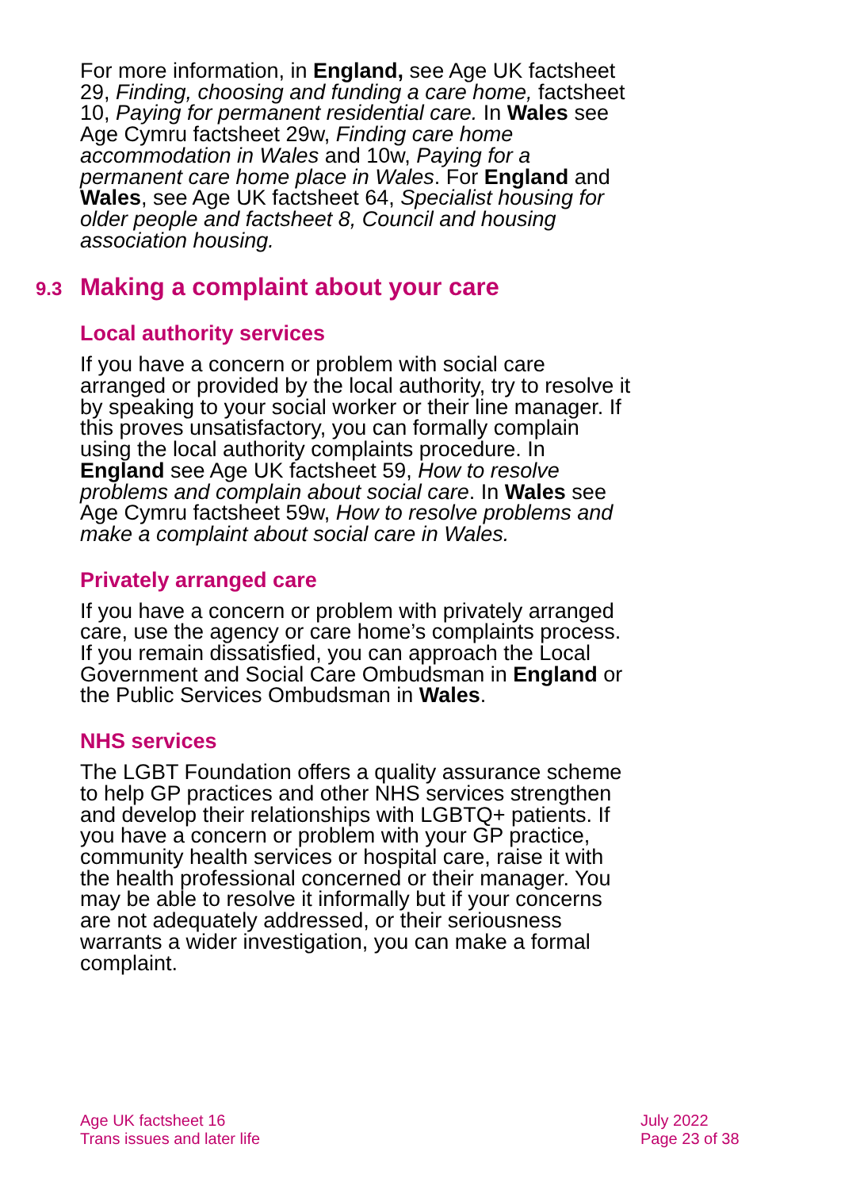For more information, in England, see Age UK factsheet 29, Finding, choosing and funding a care home, factsheet 10, Paying for permanent residential care. In Wales see Age Cymru factsheet 29w, Finding care home accommodation in Wales and 10w, Paying for a permanent care home place in Wales. For England and Wales, see Age UK factsheet 64, Specialist housing for older people and factsheet 8, Council and housing association housing.
9.3 Making a complaint about your care
Local authority services
If you have a concern or problem with social care arranged or provided by the local authority, try to resolve it by speaking to your social worker or their line manager. If this proves unsatisfactory, you can formally complain using the local authority complaints procedure. In England see Age UK factsheet 59, How to resolve problems and complain about social care. In Wales see Age Cymru factsheet 59w, How to resolve problems and make a complaint about social care in Wales.
Privately arranged care
If you have a concern or problem with privately arranged care, use the agency or care home’s complaints process. If you remain dissatisfied, you can approach the Local Government and Social Care Ombudsman in England or the Public Services Ombudsman in Wales.
NHS services
The LGBT Foundation offers a quality assurance scheme to help GP practices and other NHS services strengthen and develop their relationships with LGBTQ+ patients. If you have a concern or problem with your GP practice, community health services or hospital care, raise it with the health professional concerned or their manager. You may be able to resolve it informally but if your concerns are not adequately addressed, or their seriousness warrants a wider investigation, you can make a formal complaint.
Age UK factsheet 16
Trans issues and later life
July 2022
Page 23 of 38